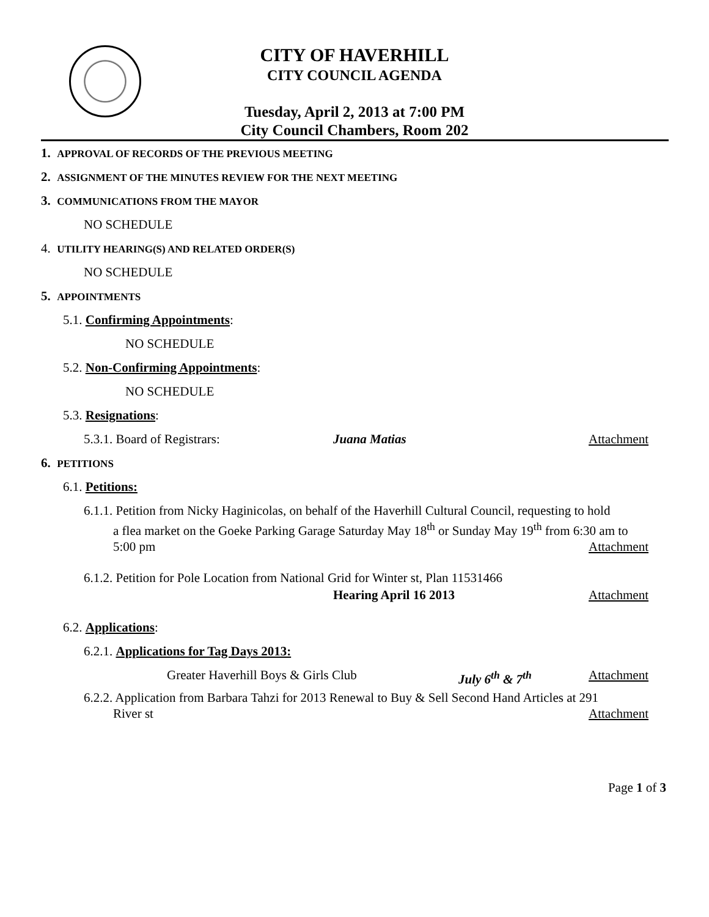CITY OF HAVERHILL
CITY COUNCIL AGENDA
Tuesday, April 2, 2013 at 7:00 PM
City Council Chambers, Room 202
1. APPROVAL OF RECORDS OF THE PREVIOUS MEETING
2. ASSIGNMENT OF THE MINUTES REVIEW FOR THE NEXT MEETING
3. COMMUNICATIONS FROM THE MAYOR
NO SCHEDULE
4. UTILITY HEARING(S) AND RELATED ORDER(S)
NO SCHEDULE
5. APPOINTMENTS
5.1. Confirming Appointments:
NO SCHEDULE
5.2. Non-Confirming Appointments:
NO SCHEDULE
5.3. Resignations:
5.3.1. Board of Registrars: Juana Matias Attachment
6. PETITIONS
6.1. Petitions:
6.1.1. Petition from Nicky Haginicolas, on behalf of the Haverhill Cultural Council, requesting to hold
a flea market on the Goeke Parking Garage Saturday May 18<sup>th</sup> or Sunday May 19<sup>th</sup> from 6:30 am to
5:00 pm Attachment
6.1.2. Petition for Pole Location from National Grid for Winter st, Plan 11531466
Hearing April 16 2013 Attachment
6.2. Applications:
6.2.1. Applications for Tag Days 2013:
Greater Haverhill Boys & Girls Club July 6<sup>th</sup> & 7<sup>th</sup> Attachment
6.2.2. Application from Barbara Tahzi for 2013 Renewal to Buy & Sell Second Hand Articles at 291
River st Attachment
Page 1 of 3